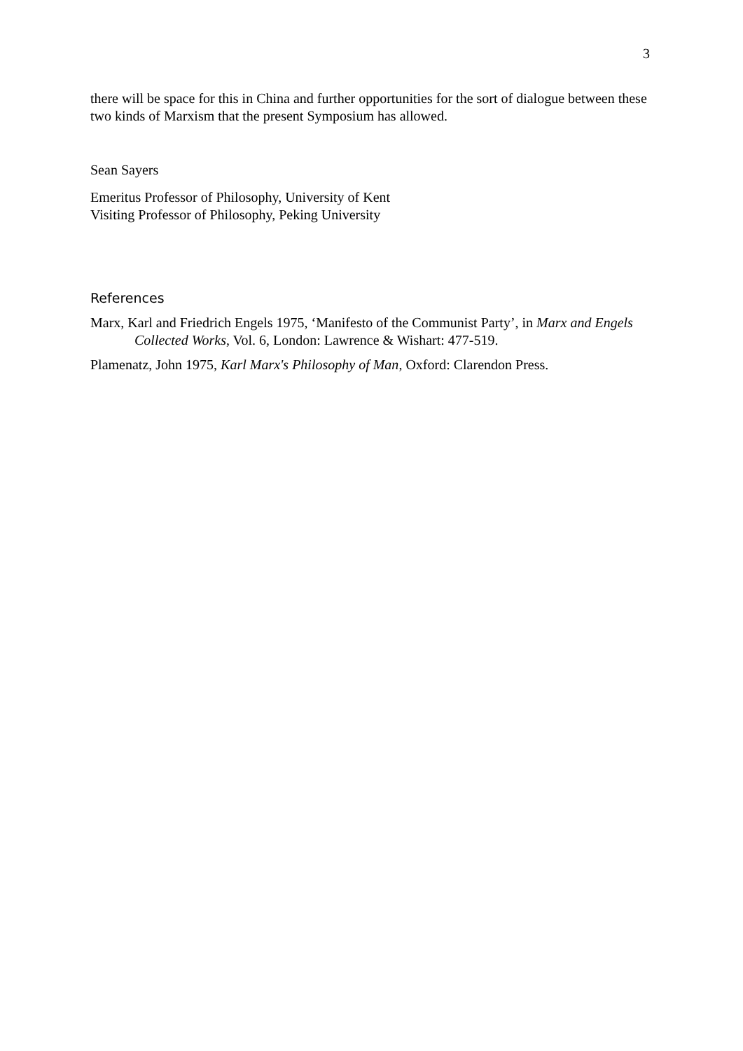3
there will be space for this in China and further opportunities for the sort of dialogue between these two kinds of Marxism that the present Symposium has allowed.
Sean Sayers
Emeritus Professor of Philosophy, University of Kent
Visiting Professor of Philosophy, Peking University
References
Marx, Karl and Friedrich Engels 1975, ‘Manifesto of the Communist Party’, in Marx and Engels Collected Works, Vol. 6, London: Lawrence & Wishart: 477-519.
Plamenatz, John 1975, Karl Marx's Philosophy of Man, Oxford: Clarendon Press.